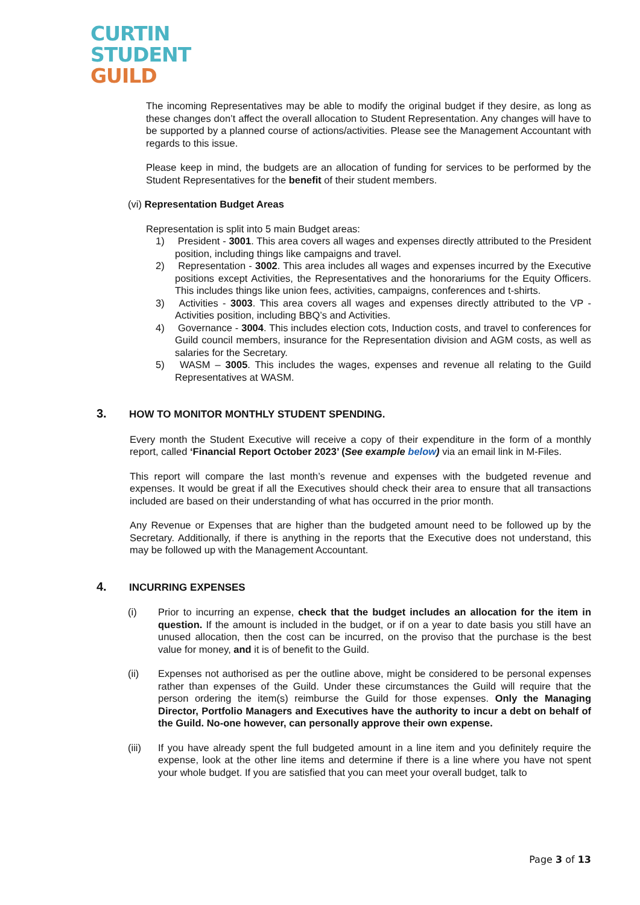CURTIN
STUDENT
GUILD
The incoming Representatives may be able to modify the original budget if they desire, as long as these changes don’t affect the overall allocation to Student Representation. Any changes will have to be supported by a planned course of actions/activities. Please see the Management Accountant with regards to this issue.
Please keep in mind, the budgets are an allocation of funding for services to be performed by the Student Representatives for the benefit of their student members.
(vi) Representation Budget Areas
Representation is split into 5 main Budget areas:
1) President - 3001. This area covers all wages and expenses directly attributed to the President position, including things like campaigns and travel.
2) Representation - 3002. This area includes all wages and expenses incurred by the Executive positions except Activities, the Representatives and the honorariums for the Equity Officers. This includes things like union fees, activities, campaigns, conferences and t-shirts.
3) Activities - 3003. This area covers all wages and expenses directly attributed to the VP - Activities position, including BBQ’s and Activities.
4) Governance - 3004. This includes election cots, Induction costs, and travel to conferences for Guild council members, insurance for the Representation division and AGM costs, as well as salaries for the Secretary.
5) WASM – 3005. This includes the wages, expenses and revenue all relating to the Guild Representatives at WASM.
3. HOW TO MONITOR MONTHLY STUDENT SPENDING.
Every month the Student Executive will receive a copy of their expenditure in the form of a monthly report, called ‘Financial Report October 2023’ (See example below) via an email link in M-Files.
This report will compare the last month’s revenue and expenses with the budgeted revenue and expenses. It would be great if all the Executives should check their area to ensure that all transactions included are based on their understanding of what has occurred in the prior month.
Any Revenue or Expenses that are higher than the budgeted amount need to be followed up by the Secretary. Additionally, if there is anything in the reports that the Executive does not understand, this may be followed up with the Management Accountant.
4. INCURRING EXPENSES
(i) Prior to incurring an expense, check that the budget includes an allocation for the item in question. If the amount is included in the budget, or if on a year to date basis you still have an unused allocation, then the cost can be incurred, on the proviso that the purchase is the best value for money, and it is of benefit to the Guild.
(ii) Expenses not authorised as per the outline above, might be considered to be personal expenses rather than expenses of the Guild. Under these circumstances the Guild will require that the person ordering the item(s) reimburse the Guild for those expenses. Only the Managing Director, Portfolio Managers and Executives have the authority to incur a debt on behalf of the Guild. No-one however, can personally approve their own expense.
(iii) If you have already spent the full budgeted amount in a line item and you definitely require the expense, look at the other line items and determine if there is a line where you have not spent your whole budget. If you are satisfied that you can meet your overall budget, talk to
Page 3 of 13